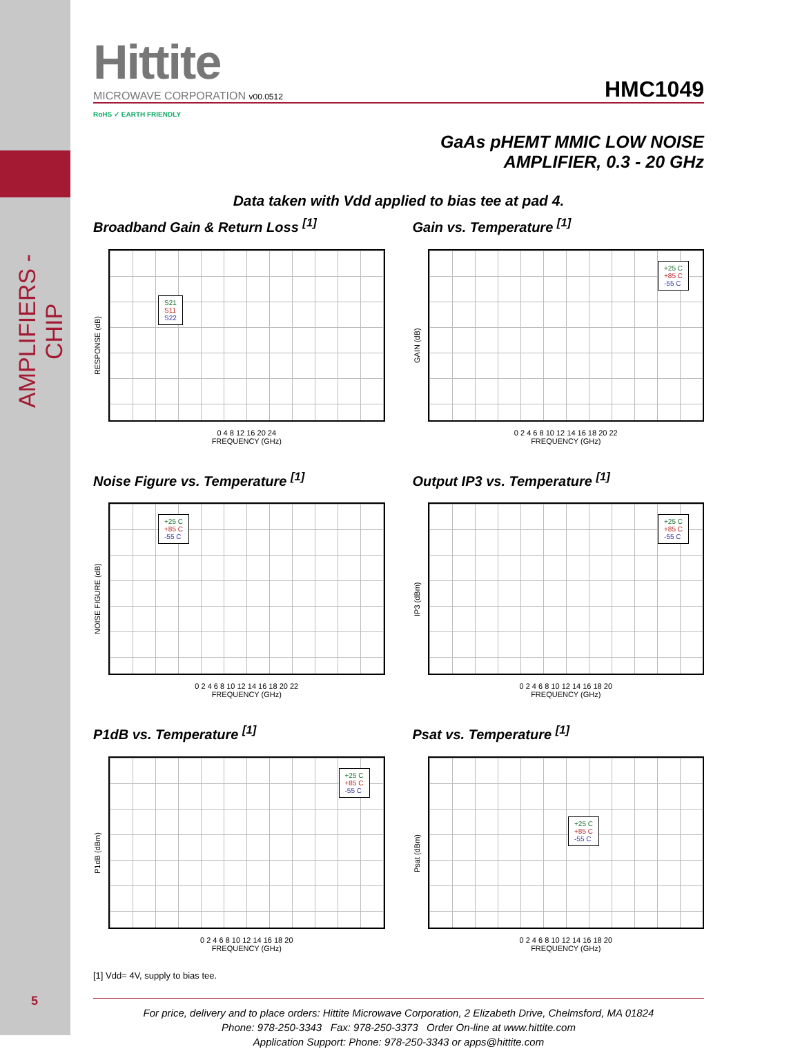AMPLIFIERS - CHIP
Hittite
MICROWAVE CORPORATION v00.0512
HMC1049
RoHS ✓ EARTH FRIENDLY
GaAs pHEMT MMIC LOW NOISE
AMPLIFIER, 0.3 - 20 GHz
Data taken with Vdd applied to bias tee at pad 4.
Broadband Gain & Return Loss <sup>[1]</sup>
RESPONSE (dB)
S21
S11
S22
0 4 8 12 16 20 24
FREQUENCY (GHz)
Gain vs. Temperature <sup>[1]</sup>
GAIN (dB)
+25 C
+85 C
-55 C
0 2 4 6 8 10 12 14 16 18 20 22
FREQUENCY (GHz)
Noise Figure vs. Temperature <sup>[1]</sup>
NOISE FIGURE (dB)
+25 C
+85 C
-55 C
0 2 4 6 8 10 12 14 16 18 20 22
FREQUENCY (GHz)
Output IP3 vs. Temperature <sup>[1]</sup>
IP3 (dBm)
+25 C
+85 C
-55 C
0 2 4 6 8 10 12 14 16 18 20
FREQUENCY (GHz)
P1dB vs. Temperature <sup>[1]</sup>
P1dB (dBm)
+25 C
+85 C
-55 C
0 2 4 6 8 10 12 14 16 18 20
FREQUENCY (GHz)
Psat vs. Temperature <sup>[1]</sup>
Psat (dBm)
+25 C
+85 C
-55 C
0 2 4 6 8 10 12 14 16 18 20
FREQUENCY (GHz)
[1] Vdd= 4V, supply to bias tee.
For price, delivery and to place orders: Hittite Microwave Corporation, 2 Elizabeth Drive, Chelmsford, MA 01824
Phone: 978-250-3343 Fax: 978-250-3373 Order On-line at www.hittite.com
Application Support: Phone: 978-250-3343 or apps@hittite.com
5